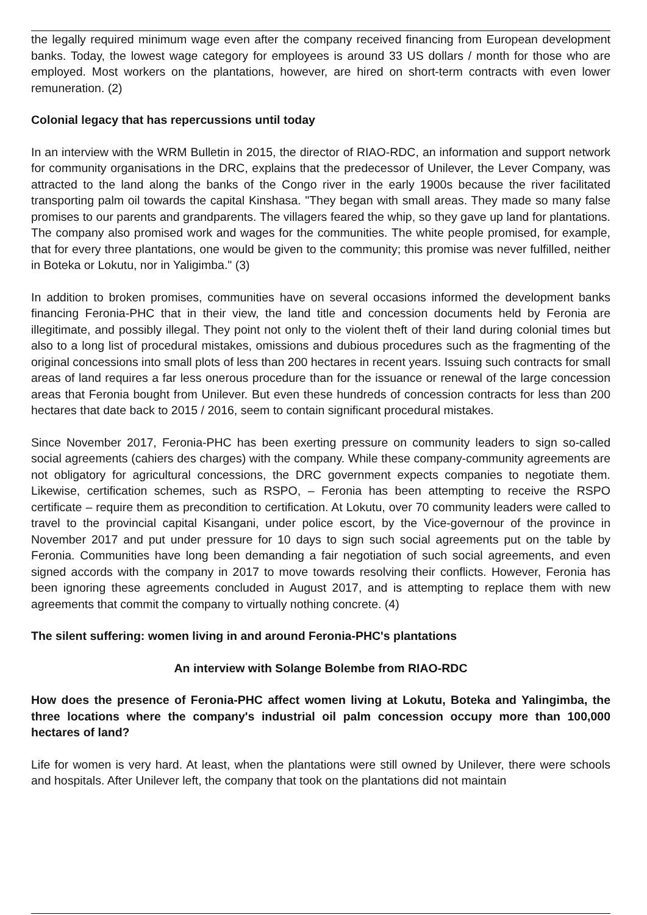the legally required minimum wage even after the company received financing from European development banks. Today, the lowest wage category for employees is around 33 US dollars / month for those who are employed. Most workers on the plantations, however, are hired on short-term contracts with even lower remuneration. (2)
Colonial legacy that has repercussions until today
In an interview with the WRM Bulletin in 2015, the director of RIAO-RDC, an information and support network for community organisations in the DRC, explains that the predecessor of Unilever, the Lever Company, was attracted to the land along the banks of the Congo river in the early 1900s because the river facilitated transporting palm oil towards the capital Kinshasa. "They began with small areas. They made so many false promises to our parents and grandparents. The villagers feared the whip, so they gave up land for plantations. The company also promised work and wages for the communities. The white people promised, for example, that for every three plantations, one would be given to the community; this promise was never fulfilled, neither in Boteka or Lokutu, nor in Yaligimba." (3)
In addition to broken promises, communities have on several occasions informed the development banks financing Feronia-PHC that in their view, the land title and concession documents held by Feronia are illegitimate, and possibly illegal. They point not only to the violent theft of their land during colonial times but also to a long list of procedural mistakes, omissions and dubious procedures such as the fragmenting of the original concessions into small plots of less than 200 hectares in recent years. Issuing such contracts for small areas of land requires a far less onerous procedure than for the issuance or renewal of the large concession areas that Feronia bought from Unilever. But even these hundreds of concession contracts for less than 200 hectares that date back to 2015 / 2016, seem to contain significant procedural mistakes.
Since November 2017, Feronia-PHC has been exerting pressure on community leaders to sign so-called social agreements (cahiers des charges) with the company. While these company-community agreements are not obligatory for agricultural concessions, the DRC government expects companies to negotiate them. Likewise, certification schemes, such as RSPO, – Feronia has been attempting to receive the RSPO certificate – require them as precondition to certification. At Lokutu, over 70 community leaders were called to travel to the provincial capital Kisangani, under police escort, by the Vice-governour of the province in November 2017 and put under pressure for 10 days to sign such social agreements put on the table by Feronia. Communities have long been demanding a fair negotiation of such social agreements, and even signed accords with the company in 2017 to move towards resolving their conflicts. However, Feronia has been ignoring these agreements concluded in August 2017, and is attempting to replace them with new agreements that commit the company to virtually nothing concrete. (4)
The silent suffering: women living in and around Feronia-PHC's plantations
An interview with Solange Bolembe from RIAO-RDC
How does the presence of Feronia-PHC affect women living at Lokutu, Boteka and Yalingimba, the three locations where the company's industrial oil palm concession occupy more than 100,000 hectares of land?
Life for women is very hard. At least, when the plantations were still owned by Unilever, there were schools and hospitals. After Unilever left, the company that took on the plantations did not maintain